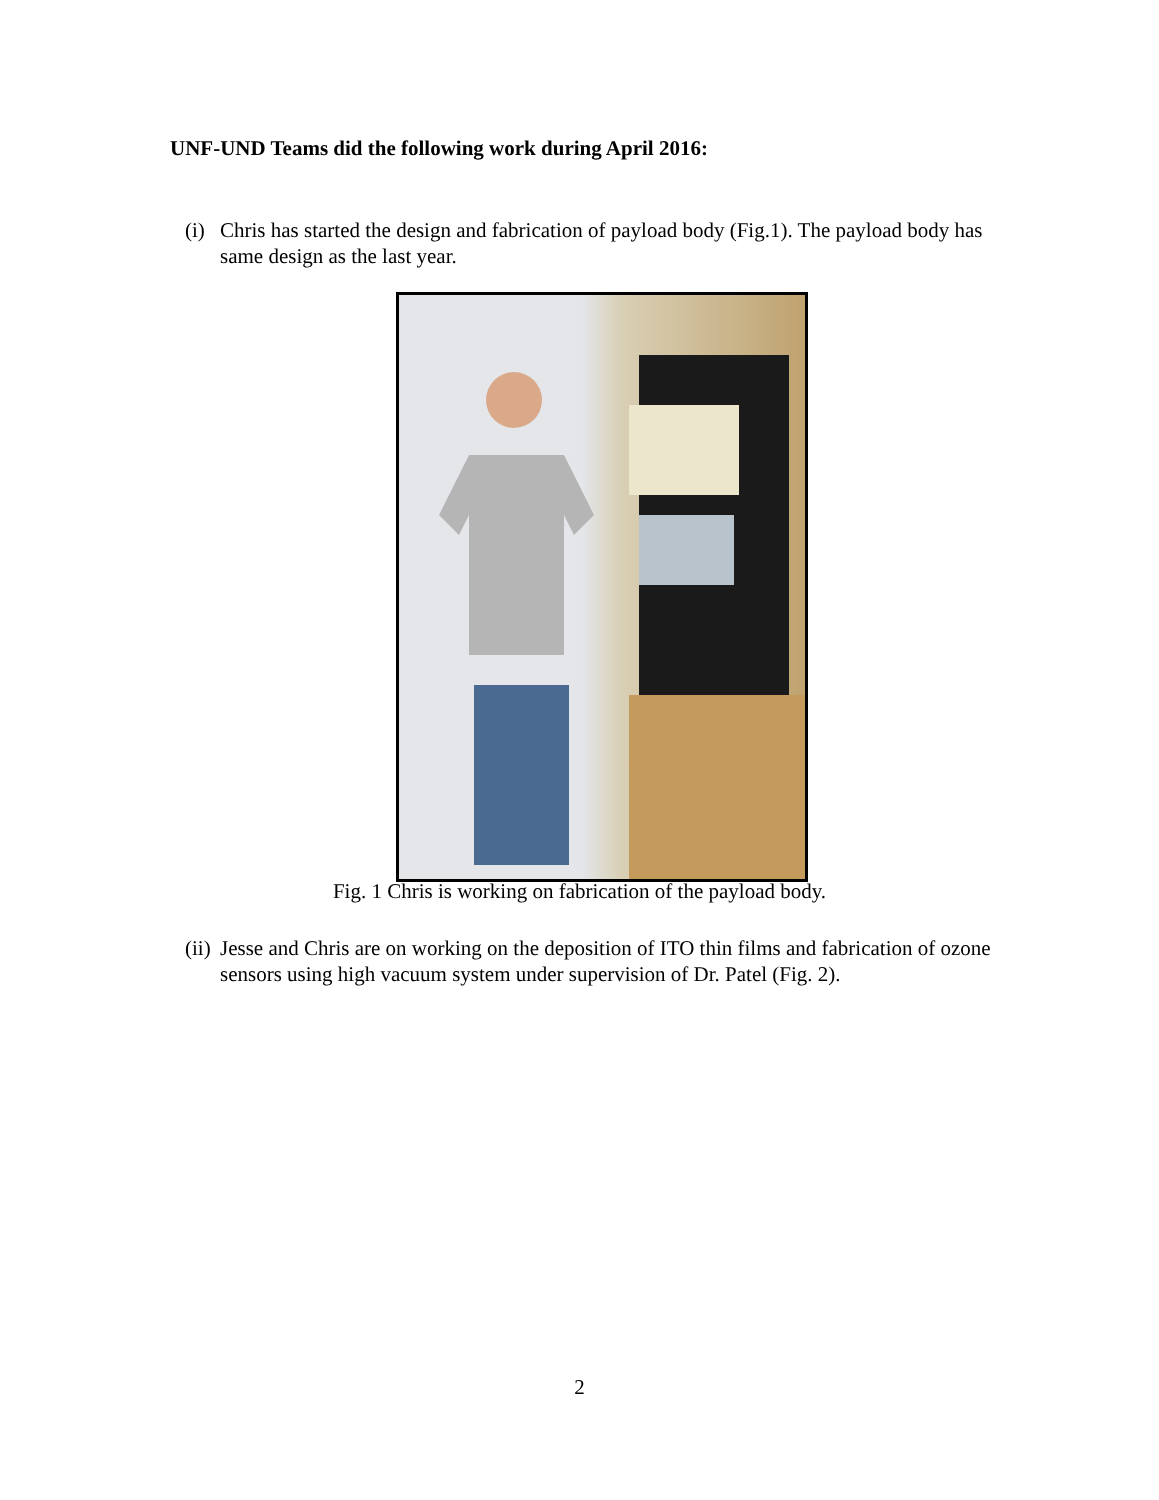UNF-UND Teams did the following work during April 2016:
(i) Chris has started the design and fabrication of payload body (Fig.1). The payload body has same design as the last year.
Fig. 1 Chris is working on fabrication of the payload body.
(ii) Jesse and Chris are on working on the deposition of ITO thin films and fabrication of ozone sensors using high vacuum system under supervision of Dr. Patel (Fig. 2).
2